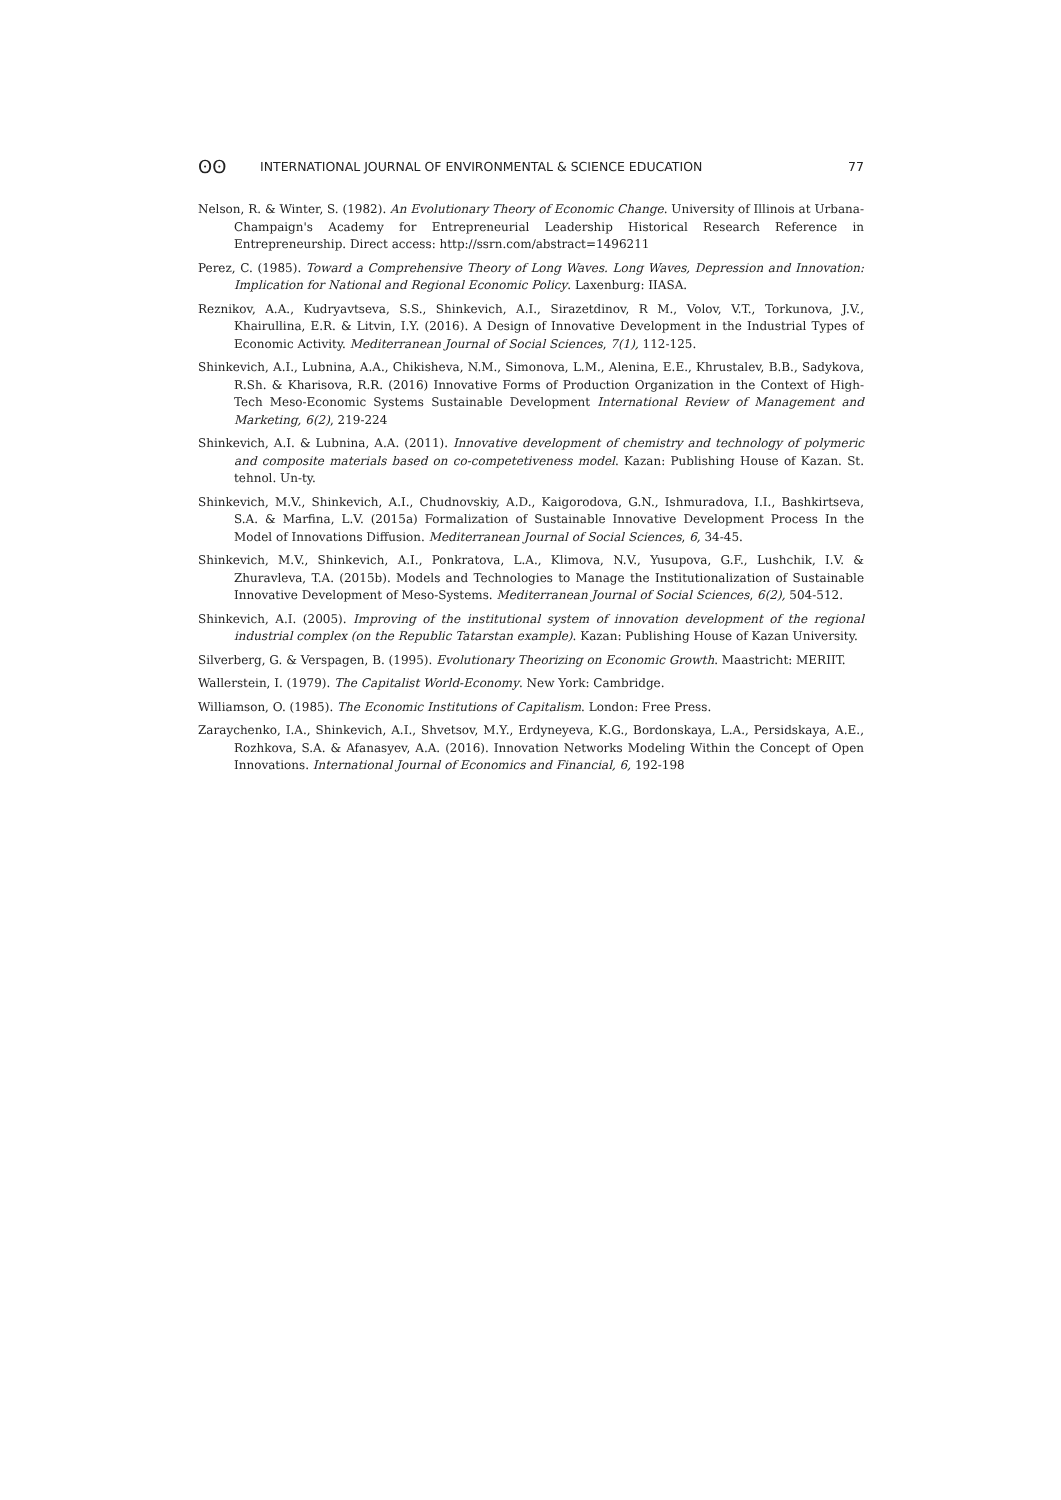ʘʘ INTERNATIONAL JOURNAL OF ENVIRONMENTAL & SCIENCE EDUCATION 77
Nelson, R. & Winter, S. (1982). An Evolutionary Theory of Economic Change. University of Illinois at Urbana-Champaign's Academy for Entrepreneurial Leadership Historical Research Reference in Entrepreneurship. Direct access: http://ssrn.com/abstract=1496211
Perez, C. (1985). Toward a Comprehensive Theory of Long Waves. Long Waves, Depression and Innovation: Implication for National and Regional Economic Policy. Laxenburg: IIASA.
Reznikov, A.A., Kudryavtseva, S.S., Shinkevich, A.I., Sirazetdinov, R M., Volov, V.T., Torkunova, J.V., Khairullina, E.R. & Litvin, I.Y. (2016). A Design of Innovative Development in the Industrial Types of Economic Activity. Mediterranean Journal of Social Sciences, 7(1), 112-125.
Shinkevich, A.I., Lubnina, A.A., Chikisheva, N.M., Simonova, L.M., Alenina, E.E., Khrustalev, B.B., Sadykova, R.Sh. & Kharisova, R.R. (2016) Innovative Forms of Production Organization in the Context of High-Tech Meso-Economic Systems Sustainable Development International Review of Management and Marketing, 6(2), 219-224
Shinkevich, A.I. & Lubnina, A.A. (2011). Innovative development of chemistry and technology of polymeric and composite materials based on co-competetiveness model. Kazan: Publishing House of Kazan. St. tehnol. Un-ty.
Shinkevich, M.V., Shinkevich, A.I., Chudnovskiy, A.D., Kaigorodova, G.N., Ishmuradova, I.I., Bashkirtseva, S.A. & Marfina, L.V. (2015a) Formalization of Sustainable Innovative Development Process In the Model of Innovations Diffusion. Mediterranean Journal of Social Sciences, 6, 34-45.
Shinkevich, M.V., Shinkevich, A.I., Ponkratova, L.A., Klimova, N.V., Yusupova, G.F., Lushchik, I.V. & Zhuravleva, T.A. (2015b). Models and Technologies to Manage the Institutionalization of Sustainable Innovative Development of Meso-Systems. Mediterranean Journal of Social Sciences, 6(2), 504-512.
Shinkevich, A.I. (2005). Improving of the institutional system of innovation development of the regional industrial complex (on the Republic Tatarstan example). Kazan: Publishing House of Kazan University.
Silverberg, G. & Verspagen, B. (1995). Evolutionary Theorizing on Economic Growth. Maastricht: MERIIT.
Wallerstein, I. (1979). The Capitalist World-Economy. New York: Cambridge.
Williamson, O. (1985). The Economic Institutions of Capitalism. London: Free Press.
Zaraychenko, I.A., Shinkevich, A.I., Shvetsov, M.Y., Erdyneyeva, K.G., Bordonskaya, L.A., Persidskaya, A.E., Rozhkova, S.A. & Afanasyev, A.A. (2016). Innovation Networks Modeling Within the Concept of Open Innovations. International Journal of Economics and Financial, 6, 192-198